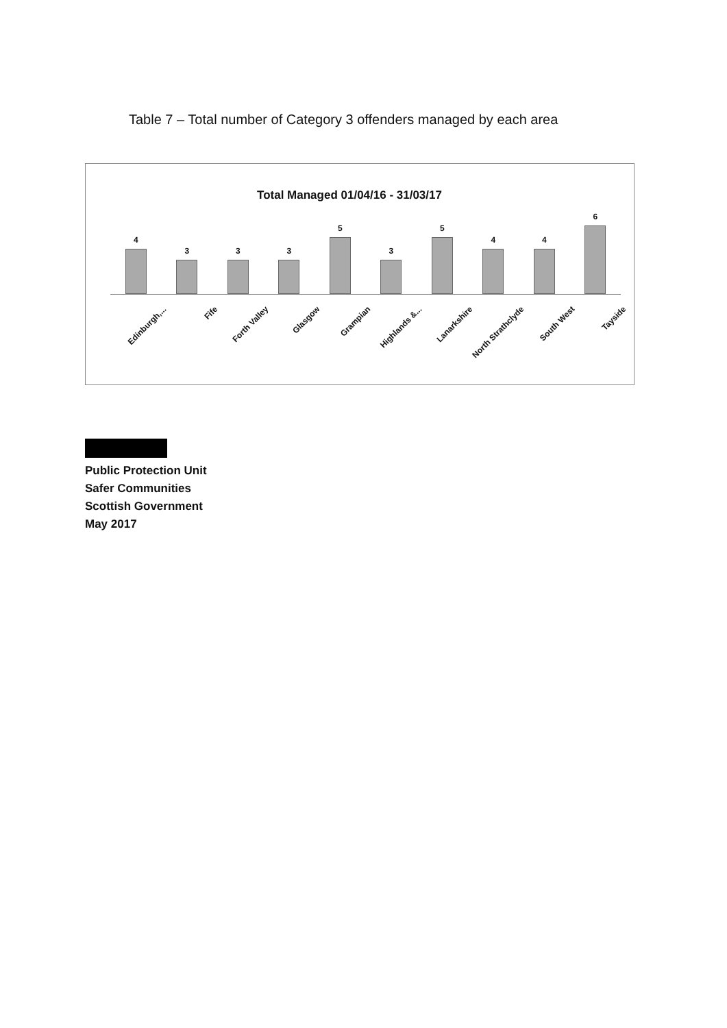Table 7 – Total number of Category 3 offenders managed by each area
Total Managed 01/04/16 - 31/03/17
4 3 3 3 5 3 5 4 4 6
Edinburgh,... Fife Forth Valley Glasgow Grampian Highlands &... Lanarkshire North Strathclyde South West Tayside
Public Protection Unit
Safer Communities
Scottish Government
May 2017